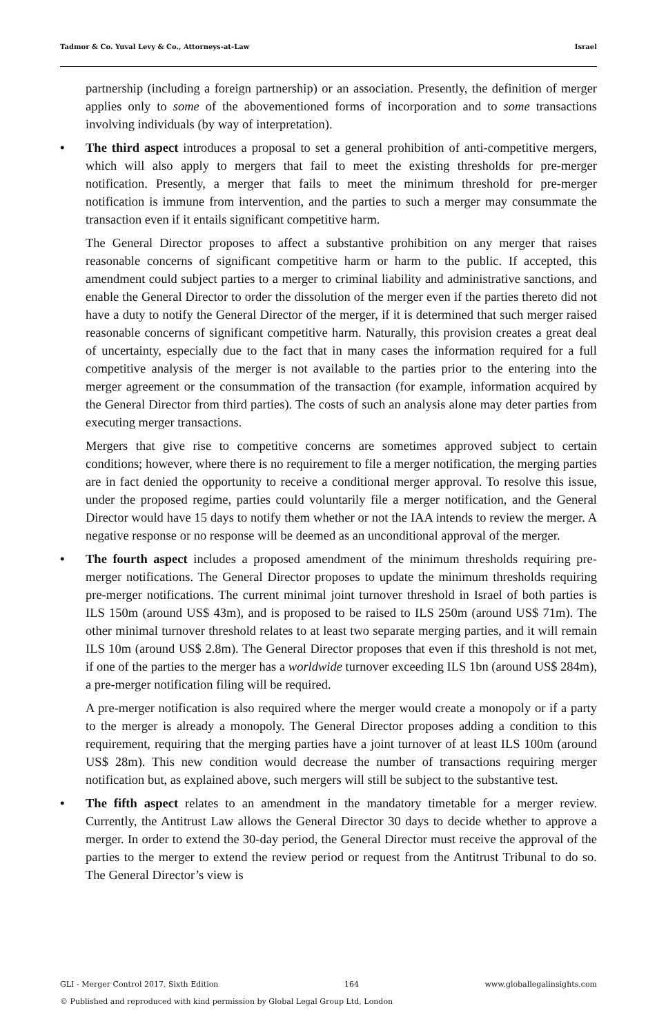Tadmor & Co. Yuval Levy & Co., Attorneys-at-Law Israel
partnership (including a foreign partnership) or an association. Presently, the definition of merger applies only to some of the abovementioned forms of incorporation and to some transactions involving individuals (by way of interpretation).
• The third aspect introduces a proposal to set a general prohibition of anti-competitive mergers, which will also apply to mergers that fail to meet the existing thresholds for pre-merger notification. Presently, a merger that fails to meet the minimum threshold for pre-merger notification is immune from intervention, and the parties to such a merger may consummate the transaction even if it entails significant competitive harm.
The General Director proposes to affect a substantive prohibition on any merger that raises reasonable concerns of significant competitive harm or harm to the public. If accepted, this amendment could subject parties to a merger to criminal liability and administrative sanctions, and enable the General Director to order the dissolution of the merger even if the parties thereto did not have a duty to notify the General Director of the merger, if it is determined that such merger raised reasonable concerns of significant competitive harm. Naturally, this provision creates a great deal of uncertainty, especially due to the fact that in many cases the information required for a full competitive analysis of the merger is not available to the parties prior to the entering into the merger agreement or the consummation of the transaction (for example, information acquired by the General Director from third parties). The costs of such an analysis alone may deter parties from executing merger transactions.
Mergers that give rise to competitive concerns are sometimes approved subject to certain conditions; however, where there is no requirement to file a merger notification, the merging parties are in fact denied the opportunity to receive a conditional merger approval. To resolve this issue, under the proposed regime, parties could voluntarily file a merger notification, and the General Director would have 15 days to notify them whether or not the IAA intends to review the merger. A negative response or no response will be deemed as an unconditional approval of the merger.
• The fourth aspect includes a proposed amendment of the minimum thresholds requiring pre-merger notifications. The General Director proposes to update the minimum thresholds requiring pre-merger notifications. The current minimal joint turnover threshold in Israel of both parties is ILS 150m (around US$ 43m), and is proposed to be raised to ILS 250m (around US$ 71m). The other minimal turnover threshold relates to at least two separate merging parties, and it will remain ILS 10m (around US$ 2.8m). The General Director proposes that even if this threshold is not met, if one of the parties to the merger has a worldwide turnover exceeding ILS 1bn (around US$ 284m), a pre-merger notification filing will be required.
A pre-merger notification is also required where the merger would create a monopoly or if a party to the merger is already a monopoly. The General Director proposes adding a condition to this requirement, requiring that the merging parties have a joint turnover of at least ILS 100m (around US$ 28m). This new condition would decrease the number of transactions requiring merger notification but, as explained above, such mergers will still be subject to the substantive test.
• The fifth aspect relates to an amendment in the mandatory timetable for a merger review. Currently, the Antitrust Law allows the General Director 30 days to decide whether to approve a merger. In order to extend the 30-day period, the General Director must receive the approval of the parties to the merger to extend the review period or request from the Antitrust Tribunal to do so. The General Director’s view is
GLI - Merger Control 2017, Sixth Edition 164 www.globallegalinsights.com
© Published and reproduced with kind permission by Global Legal Group Ltd, London